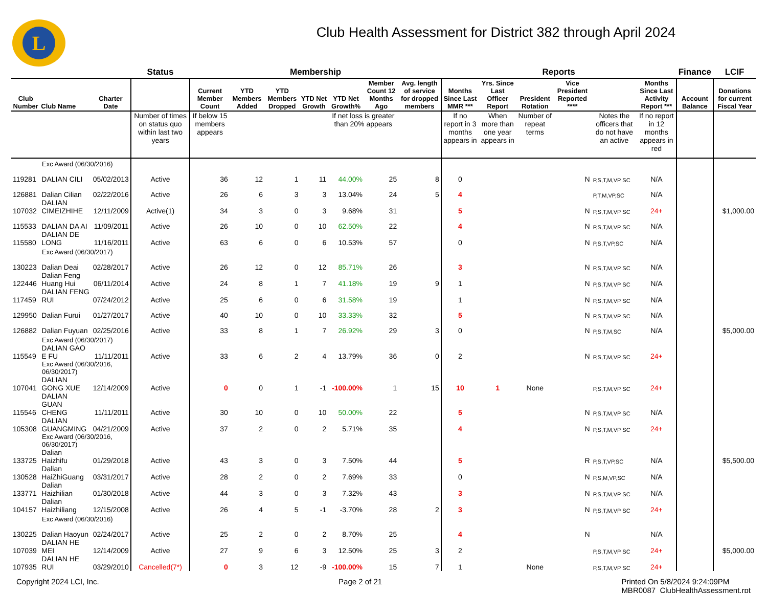L
Club Health Assessment for District 382 through April 2024
| | | | Status | Membership | | | | | | | Reports | | | | | | Finance | LCIF |
| --- | --- | --- | --- | --- | --- | --- | --- | --- | --- | --- | --- | --- | --- | --- | --- | --- | --- | --- |
| Club Number | Club Name | Charter Date | | Current Member Count | YTD Members Added | YTD Members Dropped | YTD Net Growth | YTD Net Growth% | Member Count 12 Months Ago | Avg. length of service for dropped members | Months Since Last MMR *** | Yrs. Since Last Officer Report | President Rotation | Vice President Reported **** | | Months Since Last Activity Report *** | Account Balance | Donations for current Fiscal Year |
| | | | Number of times on status quo within last two years | If below 15 members appears | | | | If net loss is greater than 20% appears | | | If no report in 3 months appears in | When more than one year appears in | Number of repeat terms | | Notes the officers that do not have an active | If no report in 12 months appears in red | | |
| Exc Award (06/30/2016) | | | | | | | | | | | | | | | | | | |
| 119281 | DALIAN CILI | 05/02/2013 | Active | 36 | 12 | 1 | 11 | 44.00% | 25 | 8 | 0 | | | N | P,S,T,M,VP SC | N/A | | |
| 126881 | Dalian Cilian | 02/22/2016 | Active | 26 | 6 | 3 | 3 | 13.04% | 24 | 5 | 4 | | | | P,T,M,VP,SC | N/A | | |
| 107032 | DALIAN CIMEIZHIHE | 12/11/2009 | Active(1) | 34 | 3 | 0 | 3 | 9.68% | 31 | | 5 | | | N | P,S,T,M,VP SC | 24+ | | $1,000.00 |
| 115533 | DALIAN DA AI | 11/09/2011 | Active | 26 | 10 | 0 | 10 | 62.50% | 22 | | 4 | | | N | P,S,T,M,VP SC | N/A | | |
| 115580 | DALIAN DE LONG | 11/16/2011 | Active | 63 | 6 | 0 | 6 | 10.53% | 57 | | 0 | | | N | P,S,T,VP,SC | N/A | | |
| Exc Award (06/30/2017) | | | | | | | | | | | | | | | | | | |
| 130223 | Dalian Deai | 02/28/2017 | Active | 26 | 12 | 0 | 12 | 85.71% | 26 | | 3 | | | N | P,S,T,M,VP SC | N/A | | |
| 122446 | Dalian Feng Huang Hui | 06/11/2014 | Active | 24 | 8 | 1 | 7 | 41.18% | 19 | 9 | 1 | | | N | P,S,T,M,VP SC | N/A | | |
| 117459 | DALIAN FENG RUI | 07/24/2012 | Active | 25 | 6 | 0 | 6 | 31.58% | 19 | | 1 | | | N | P,S,T,M,VP SC | N/A | | |
| 129950 | Dalian Furui | 01/27/2017 | Active | 40 | 10 | 0 | 10 | 33.33% | 32 | | 5 | | | N | P,S,T,M,VP SC | N/A | | |
| 126882 | Dalian Fuyuan | 02/25/2016 | Active | 33 | 8 | 1 | 7 | 26.92% | 29 | 3 | 0 | | | N | P,S,T,M,SC | N/A | | $5,000.00 |
| Exc Award (06/30/2017) | | | | | | | | | | | | | | | | | | |
| 115549 | DALIAN GAO E FU | 11/11/2011 | Active | 33 | 6 | 2 | 4 | 13.79% | 36 | 0 | 2 | | | N | P,S,T,M,VP SC | 24+ | | |
| Exc Award (06/30/2016, 06/30/2017) | | | | | | | | | | | | | | | | | | |
| 107041 | DALIAN GONG XUE | 12/14/2009 | Active | 0 | 0 | 1 | -1 | -100.00% | 1 | 15 | 10 | 1 | None | | P,S,T,M,VP SC | 24+ | | |
| 115546 | DALIAN GUAN CHENG | 11/11/2011 | Active | 30 | 10 | 0 | 10 | 50.00% | 22 | | 5 | | | N | P,S,T,M,VP SC | N/A | | |
| 105308 | DALIAN GUANGMING | 04/21/2009 | Active | 37 | 2 | 0 | 2 | 5.71% | 35 | | 4 | | | N | P,S,T,M,VP SC | 24+ | | |
| Exc Award (06/30/2016, 06/30/2017) | | | | | | | | | | | | | | | | | | |
| 133725 | Dalian Haizhifu | 01/29/2018 | Active | 43 | 3 | 0 | 3 | 7.50% | 44 | | 5 | | | R | P,S,T,VP,SC | N/A | | $5,500.00 |
| 130528 | Dalian HaiZhiGuang | 03/31/2017 | Active | 28 | 2 | 0 | 2 | 7.69% | 33 | | 0 | | | N | P,S,M,VP,SC | N/A | | |
| 133771 | Dalian Haizhilian | 01/30/2018 | Active | 44 | 3 | 0 | 3 | 7.32% | 43 | | 3 | | | N | P,S,T,M,VP SC | N/A | | |
| 104157 | Dalian Haizhiliang | 12/15/2008 | Active | 26 | 4 | 5 | -1 | -3.70% | 28 | 2 | 3 | | | N | P,S,T,M,VP SC | 24+ | | |
| Exc Award (06/30/2016) | | | | | | | | | | | | | | | | | | |
| 130225 | Dalian Haoyun | 02/24/2017 | Active | 25 | 2 | 0 | 2 | 8.70% | 25 | | 4 | | | N | | N/A | | |
| 107039 | DALIAN HE MEI | 12/14/2009 | Active | 27 | 9 | 6 | 3 | 12.50% | 25 | 3 | 2 | | | | P,S,T,M,VP SC | 24+ | | $5,000.00 |
| 107935 | DALIAN HE RUI | 03/29/2010 | Cancelled(7*) | 0 | 3 | 12 | -9 | -100.00% | 15 | 7 | 1 | | None | | P,S,T,M,VP SC | 24+ | | |
Copyright 2024 LCI, Inc. Page 2 of 21 Printed On 5/8/2024 9:24:09PM
MBR0087_ClubHealthAssessment.rpt